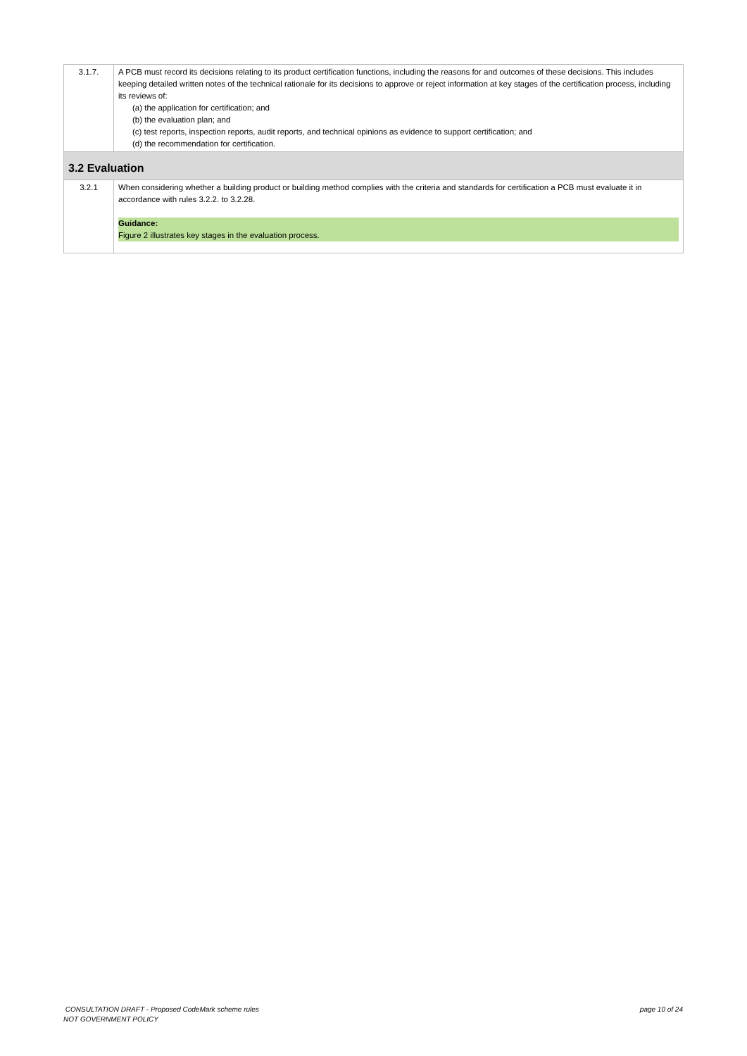| 3.1.7. | A PCB must record its decisions relating to its product certification functions, including the reasons for and outcomes of these decisions. This includes keeping detailed written notes of the technical rationale for its decisions to approve or reject information at key stages of the certification process, including its reviews of: (a) the application for certification; and (b) the evaluation plan; and (c) test reports, inspection reports, audit reports, and technical opinions as evidence to support certification; and (d) the recommendation for certification. |
| 3.2 Evaluation | |
| 3.2.1 | When considering whether a building product or building method complies with the criteria and standards for certification a PCB must evaluate it in accordance with rules 3.2.2. to 3.2.28. Guidance: Figure 2 illustrates key stages in the evaluation process. |
CONSULTATION DRAFT - Proposed CodeMark scheme rules
NOT GOVERNMENT POLICY
page 10 of 24